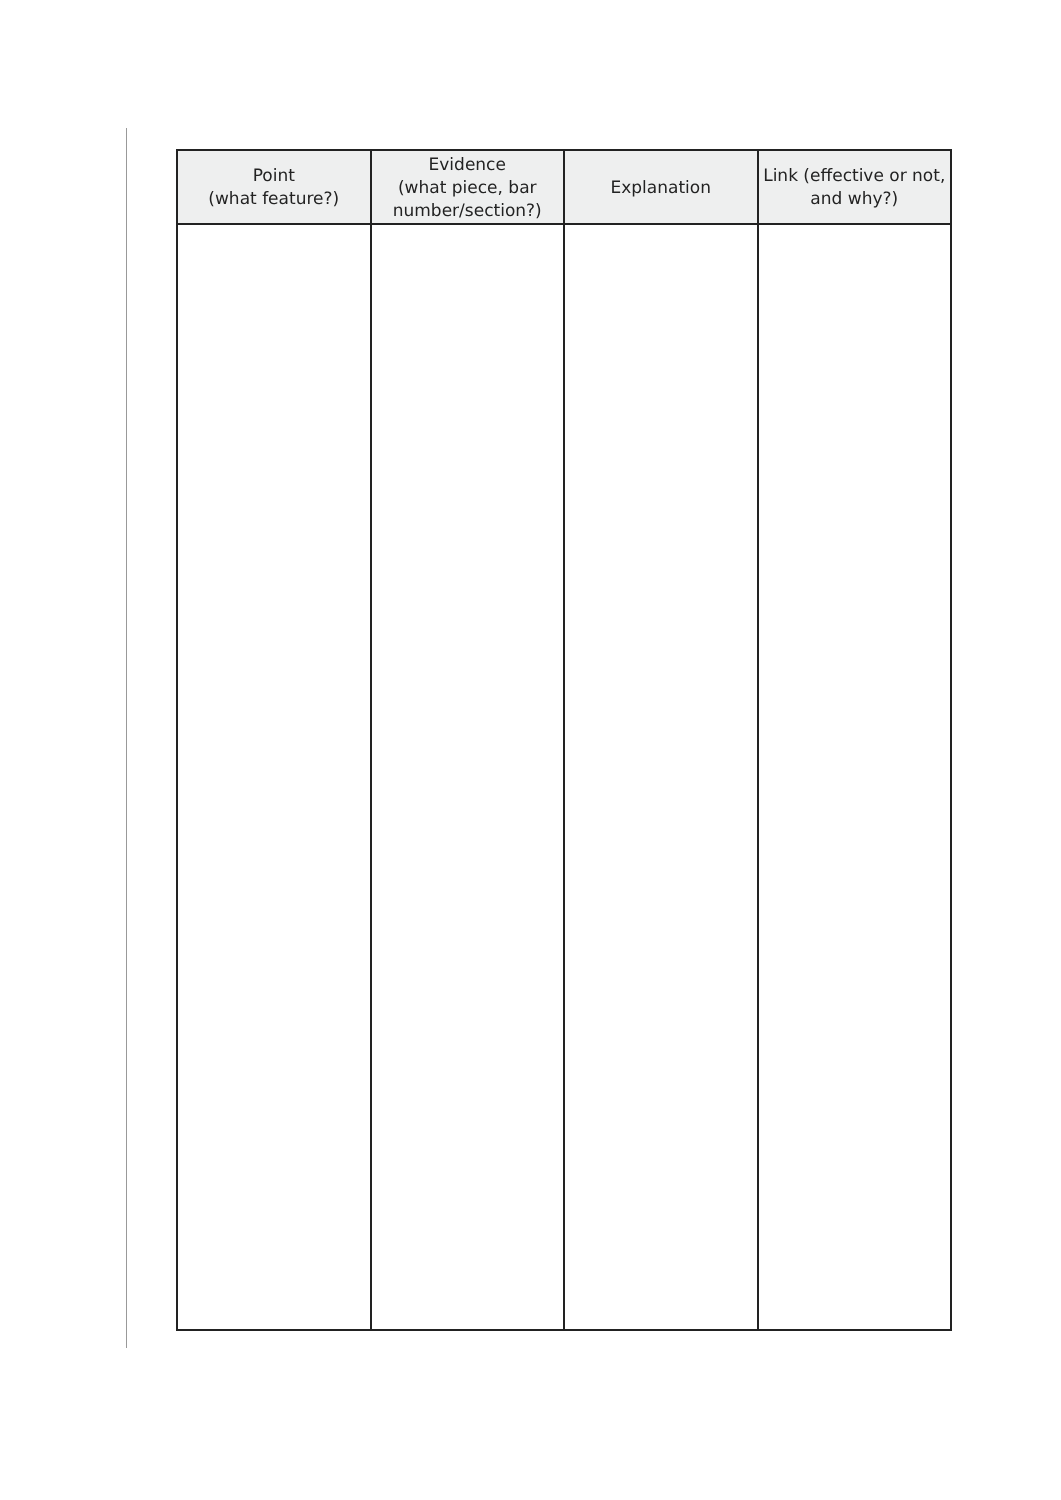| Point (what feature?) | Evidence (what piece, bar number/section?) | Explanation | Link (effective or not, and why?) |
| --- | --- | --- | --- |